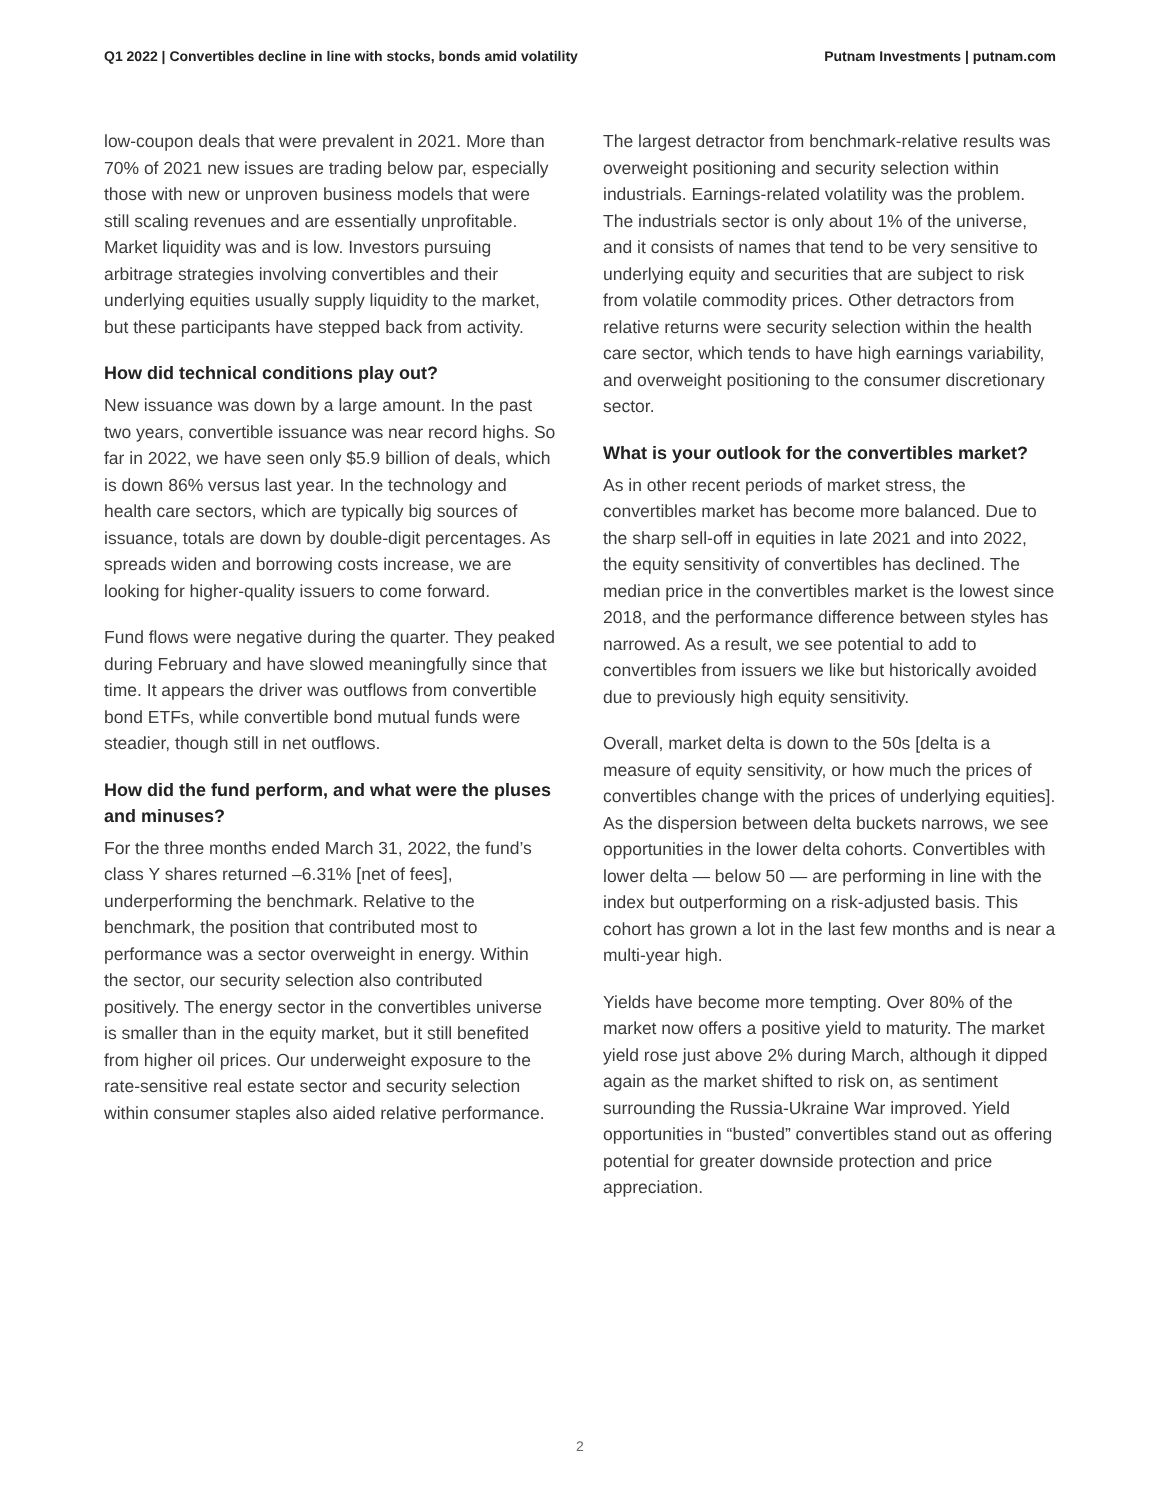Q1 2022 | Convertibles decline in line with stocks, bonds amid volatility Putnam Investments | putnam.com
low-coupon deals that were prevalent in 2021. More than 70% of 2021 new issues are trading below par, especially those with new or unproven business models that were still scaling revenues and are essentially unprofitable. Market liquidity was and is low. Investors pursuing arbitrage strategies involving convertibles and their underlying equities usually supply liquidity to the market, but these participants have stepped back from activity.
How did technical conditions play out?
New issuance was down by a large amount. In the past two years, convertible issuance was near record highs. So far in 2022, we have seen only $5.9 billion of deals, which is down 86% versus last year. In the technology and health care sectors, which are typically big sources of issuance, totals are down by double-digit percentages. As spreads widen and borrowing costs increase, we are looking for higher-quality issuers to come forward.
Fund flows were negative during the quarter. They peaked during February and have slowed meaningfully since that time. It appears the driver was outflows from convertible bond ETFs, while convertible bond mutual funds were steadier, though still in net outflows.
How did the fund perform, and what were the pluses and minuses?
For the three months ended March 31, 2022, the fund’s class Y shares returned –6.31% [net of fees], underperforming the benchmark. Relative to the benchmark, the position that contributed most to performance was a sector overweight in energy. Within the sector, our security selection also contributed positively. The energy sector in the convertibles universe is smaller than in the equity market, but it still benefited from higher oil prices. Our underweight exposure to the rate-sensitive real estate sector and security selection within consumer staples also aided relative performance.
The largest detractor from benchmark-relative results was overweight positioning and security selection within industrials. Earnings-related volatility was the problem. The industrials sector is only about 1% of the universe, and it consists of names that tend to be very sensitive to underlying equity and securities that are subject to risk from volatile commodity prices. Other detractors from relative returns were security selection within the health care sector, which tends to have high earnings variability, and overweight positioning to the consumer discretionary sector.
What is your outlook for the convertibles market?
As in other recent periods of market stress, the convertibles market has become more balanced. Due to the sharp sell-off in equities in late 2021 and into 2022, the equity sensitivity of convertibles has declined. The median price in the convertibles market is the lowest since 2018, and the performance difference between styles has narrowed. As a result, we see potential to add to convertibles from issuers we like but historically avoided due to previously high equity sensitivity.
Overall, market delta is down to the 50s [delta is a measure of equity sensitivity, or how much the prices of convertibles change with the prices of underlying equities]. As the dispersion between delta buckets narrows, we see opportunities in the lower delta cohorts. Convertibles with lower delta — below 50 — are performing in line with the index but outperforming on a risk-adjusted basis. This cohort has grown a lot in the last few months and is near a multi-year high.
Yields have become more tempting. Over 80% of the market now offers a positive yield to maturity. The market yield rose just above 2% during March, although it dipped again as the market shifted to risk on, as sentiment surrounding the Russia-Ukraine War improved. Yield opportunities in “busted” convertibles stand out as offering potential for greater downside protection and price appreciation.
2